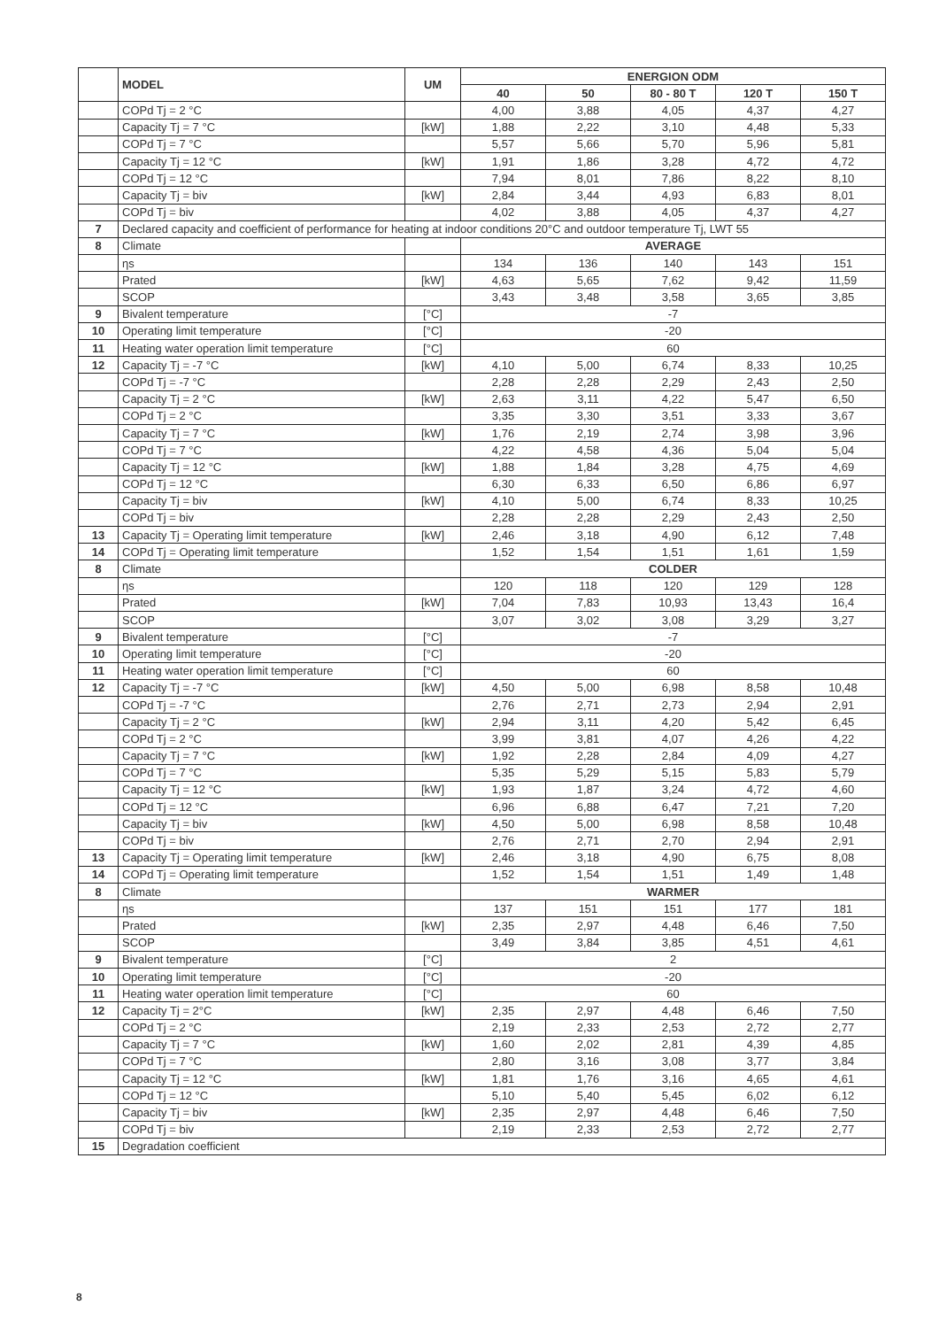| | MODEL | UM | ENERGION ODM | | | | |
| --- | --- | --- | --- | --- | --- | --- | --- |
| | | | 40 | 50 | 80 - 80 T | 120 T | 150 T |
| | COPd Tj = 2 °C | | 4,00 | 3,88 | 4,05 | 4,37 | 4,27 |
| | Capacity Tj = 7 °C | [kW] | 1,88 | 2,22 | 3,10 | 4,48 | 5,33 |
| | COPd Tj = 7 °C | | 5,57 | 5,66 | 5,70 | 5,96 | 5,81 |
| | Capacity Tj = 12 °C | [kW] | 1,91 | 1,86 | 3,28 | 4,72 | 4,72 |
| | COPd Tj = 12 °C | | 7,94 | 8,01 | 7,86 | 8,22 | 8,10 |
| | Capacity Tj = biv | [kW] | 2,84 | 3,44 | 4,93 | 6,83 | 8,01 |
| | COPd Tj = biv | | 4,02 | 3,88 | 4,05 | 4,37 | 4,27 |
| 7 | Declared capacity and coefficient of performance for heating at indoor conditions 20°C and outdoor temperature Tj, LWT 55 | | | | | | |
| 8 | Climate | | AVERAGE | | | | |
| | ηs | | 134 | 136 | 140 | 143 | 151 |
| | Prated | [kW] | 4,63 | 5,65 | 7,62 | 9,42 | 11,59 |
| | SCOP | | 3,43 | 3,48 | 3,58 | 3,65 | 3,85 |
| 9 | Bivalent temperature | [°C] | -7 | | | | |
| 10 | Operating limit temperature | [°C] | -20 | | | | |
| 11 | Heating water operation limit temperature | [°C] | 60 | | | | |
| 12 | Capacity Tj = -7 °C | [kW] | 4,10 | 5,00 | 6,74 | 8,33 | 10,25 |
| | COPd Tj = -7 °C | | 2,28 | 2,28 | 2,29 | 2,43 | 2,50 |
| | Capacity Tj = 2 °C | [kW] | 2,63 | 3,11 | 4,22 | 5,47 | 6,50 |
| | COPd Tj = 2 °C | | 3,35 | 3,30 | 3,51 | 3,33 | 3,67 |
| | Capacity Tj = 7 °C | [kW] | 1,76 | 2,19 | 2,74 | 3,98 | 3,96 |
| | COPd Tj = 7 °C | | 4,22 | 4,58 | 4,36 | 5,04 | 5,04 |
| | Capacity Tj = 12 °C | [kW] | 1,88 | 1,84 | 3,28 | 4,75 | 4,69 |
| | COPd Tj = 12 °C | | 6,30 | 6,33 | 6,50 | 6,86 | 6,97 |
| | Capacity Tj = biv | [kW] | 4,10 | 5,00 | 6,74 | 8,33 | 10,25 |
| | COPd Tj = biv | | 2,28 | 2,28 | 2,29 | 2,43 | 2,50 |
| 13 | Capacity Tj = Operating limit temperature | [kW] | 2,46 | 3,18 | 4,90 | 6,12 | 7,48 |
| 14 | COPd Tj = Operating limit temperature | | 1,52 | 1,54 | 1,51 | 1,61 | 1,59 |
| 8 | Climate | | COLDER | | | | |
| | ηs | | 120 | 118 | 120 | 129 | 128 |
| | Prated | [kW] | 7,04 | 7,83 | 10,93 | 13,43 | 16,4 |
| | SCOP | | 3,07 | 3,02 | 3,08 | 3,29 | 3,27 |
| 9 | Bivalent temperature | [°C] | -7 | | | | |
| 10 | Operating limit temperature | [°C] | -20 | | | | |
| 11 | Heating water operation limit temperature | [°C] | 60 | | | | |
| 12 | Capacity Tj = -7 °C | [kW] | 4,50 | 5,00 | 6,98 | 8,58 | 10,48 |
| | COPd Tj = -7 °C | | 2,76 | 2,71 | 2,73 | 2,94 | 2,91 |
| | Capacity Tj = 2 °C | [kW] | 2,94 | 3,11 | 4,20 | 5,42 | 6,45 |
| | COPd Tj = 2 °C | | 3,99 | 3,81 | 4,07 | 4,26 | 4,22 |
| | Capacity Tj = 7 °C | [kW] | 1,92 | 2,28 | 2,84 | 4,09 | 4,27 |
| | COPd Tj = 7 °C | | 5,35 | 5,29 | 5,15 | 5,83 | 5,79 |
| | Capacity Tj = 12 °C | [kW] | 1,93 | 1,87 | 3,24 | 4,72 | 4,60 |
| | COPd Tj = 12 °C | | 6,96 | 6,88 | 6,47 | 7,21 | 7,20 |
| | Capacity Tj = biv | [kW] | 4,50 | 5,00 | 6,98 | 8,58 | 10,48 |
| | COPd Tj = biv | | 2,76 | 2,71 | 2,70 | 2,94 | 2,91 |
| 13 | Capacity Tj = Operating limit temperature | [kW] | 2,46 | 3,18 | 4,90 | 6,75 | 8,08 |
| 14 | COPd Tj = Operating limit temperature | | 1,52 | 1,54 | 1,51 | 1,49 | 1,48 |
| 8 | Climate | | WARMER | | | | |
| | ηs | | 137 | 151 | 151 | 177 | 181 |
| | Prated | [kW] | 2,35 | 2,97 | 4,48 | 6,46 | 7,50 |
| | SCOP | | 3,49 | 3,84 | 3,85 | 4,51 | 4,61 |
| 9 | Bivalent temperature | [°C] | 2 | | | | |
| 10 | Operating limit temperature | [°C] | -20 | | | | |
| 11 | Heating water operation limit temperature | [°C] | 60 | | | | |
| 12 | Capacity Tj = 2°C | [kW] | 2,35 | 2,97 | 4,48 | 6,46 | 7,50 |
| | COPd Tj = 2 °C | | 2,19 | 2,33 | 2,53 | 2,72 | 2,77 |
| | Capacity Tj = 7 °C | [kW] | 1,60 | 2,02 | 2,81 | 4,39 | 4,85 |
| | COPd Tj = 7 °C | | 2,80 | 3,16 | 3,08 | 3,77 | 3,84 |
| | Capacity Tj = 12 °C | [kW] | 1,81 | 1,76 | 3,16 | 4,65 | 4,61 |
| | COPd Tj = 12 °C | | 5,10 | 5,40 | 5,45 | 6,02 | 6,12 |
| | Capacity Tj = biv | [kW] | 2,35 | 2,97 | 4,48 | 6,46 | 7,50 |
| | COPd Tj = biv | | 2,19 | 2,33 | 2,53 | 2,72 | 2,77 |
| 15 | Degradation coefficient | | | | | | |
8